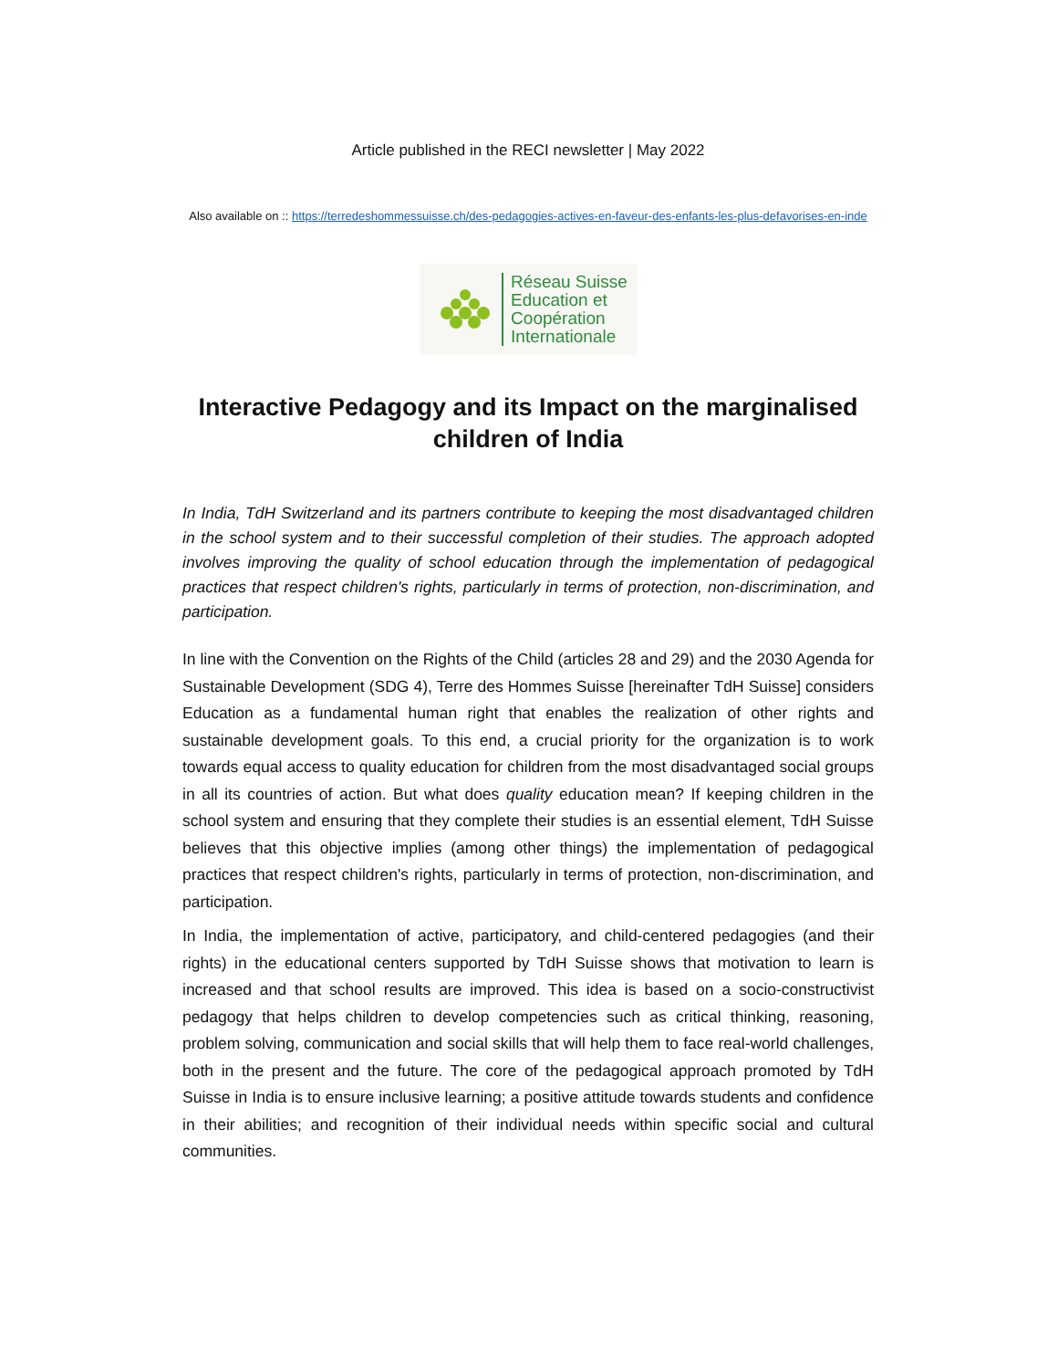Article published in the RECI newsletter | May 2022
Also available on :: https://terredeshommessuisse.ch/des-pedagogies-actives-en-faveur-des-enfants-les-plus-defavorises-en-inde
Réseau Suisse
Education et
Coopération
Internationale
Interactive Pedagogy and its Impact on the marginalised children of India
In India, TdH Switzerland and its partners contribute to keeping the most disadvantaged children in the school system and to their successful completion of their studies. The approach adopted involves improving the quality of school education through the implementation of pedagogical practices that respect children's rights, particularly in terms of protection, non-discrimination, and participation.
In line with the Convention on the Rights of the Child (articles 28 and 29) and the 2030 Agenda for Sustainable Development (SDG 4), Terre des Hommes Suisse [hereinafter TdH Suisse] considers Education as a fundamental human right that enables the realization of other rights and sustainable development goals. To this end, a crucial priority for the organization is to work towards equal access to quality education for children from the most disadvantaged social groups in all its countries of action. But what does quality education mean? If keeping children in the school system and ensuring that they complete their studies is an essential element, TdH Suisse believes that this objective implies (among other things) the implementation of pedagogical practices that respect children's rights, particularly in terms of protection, non-discrimination, and participation.
In India, the implementation of active, participatory, and child-centered pedagogies (and their rights) in the educational centers supported by TdH Suisse shows that motivation to learn is increased and that school results are improved. This idea is based on a socio-constructivist pedagogy that helps children to develop competencies such as critical thinking, reasoning, problem solving, communication and social skills that will help them to face real-world challenges, both in the present and the future. The core of the pedagogical approach promoted by TdH Suisse in India is to ensure inclusive learning; a positive attitude towards students and confidence in their abilities; and recognition of their individual needs within specific social and cultural communities.